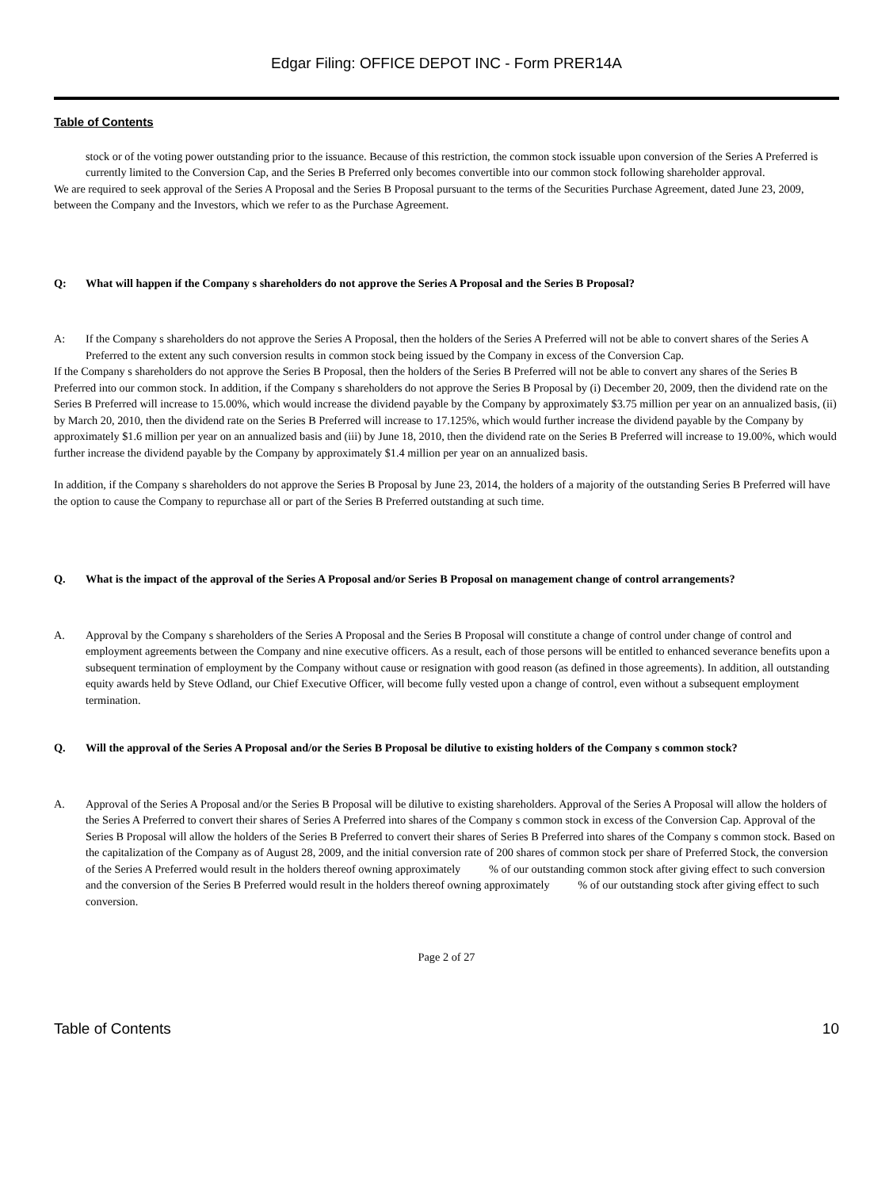Edgar Filing: OFFICE DEPOT INC - Form PRER14A
Table of Contents
stock or of the voting power outstanding prior to the issuance. Because of this restriction, the common stock issuable upon conversion of the Series A Preferred is currently limited to the Conversion Cap, and the Series B Preferred only becomes convertible into our common stock following shareholder approval.
We are required to seek approval of the Series A Proposal and the Series B Proposal pursuant to the terms of the Securities Purchase Agreement, dated June 23, 2009, between the Company and the Investors, which we refer to as the Purchase Agreement.
Q: What will happen if the Company s shareholders do not approve the Series A Proposal and the Series B Proposal?
A: If the Company s shareholders do not approve the Series A Proposal, then the holders of the Series A Preferred will not be able to convert shares of the Series A Preferred to the extent any such conversion results in common stock being issued by the Company in excess of the Conversion Cap.
If the Company s shareholders do not approve the Series B Proposal, then the holders of the Series B Preferred will not be able to convert any shares of the Series B Preferred into our common stock. In addition, if the Company s shareholders do not approve the Series B Proposal by (i) December 20, 2009, then the dividend rate on the Series B Preferred will increase to 15.00%, which would increase the dividend payable by the Company by approximately $3.75 million per year on an annualized basis, (ii) by March 20, 2010, then the dividend rate on the Series B Preferred will increase to 17.125%, which would further increase the dividend payable by the Company by approximately $1.6 million per year on an annualized basis and (iii) by June 18, 2010, then the dividend rate on the Series B Preferred will increase to 19.00%, which would further increase the dividend payable by the Company by approximately $1.4 million per year on an annualized basis.
In addition, if the Company s shareholders do not approve the Series B Proposal by June 23, 2014, the holders of a majority of the outstanding Series B Preferred will have the option to cause the Company to repurchase all or part of the Series B Preferred outstanding at such time.
Q. What is the impact of the approval of the Series A Proposal and/or Series B Proposal on management change of control arrangements?
A. Approval by the Company s shareholders of the Series A Proposal and the Series B Proposal will constitute a change of control under change of control and employment agreements between the Company and nine executive officers. As a result, each of those persons will be entitled to enhanced severance benefits upon a subsequent termination of employment by the Company without cause or resignation with good reason (as defined in those agreements). In addition, all outstanding equity awards held by Steve Odland, our Chief Executive Officer, will become fully vested upon a change of control, even without a subsequent employment termination.
Q. Will the approval of the Series A Proposal and/or the Series B Proposal be dilutive to existing holders of the Company s common stock?
A. Approval of the Series A Proposal and/or the Series B Proposal will be dilutive to existing shareholders. Approval of the Series A Proposal will allow the holders of the Series A Preferred to convert their shares of Series A Preferred into shares of the Company s common stock in excess of the Conversion Cap. Approval of the Series B Proposal will allow the holders of the Series B Preferred to convert their shares of Series B Preferred into shares of the Company s common stock. Based on the capitalization of the Company as of August 28, 2009, and the initial conversion rate of 200 shares of common stock per share of Preferred Stock, the conversion of the Series A Preferred would result in the holders thereof owning approximately % of our outstanding common stock after giving effect to such conversion and the conversion of the Series B Preferred would result in the holders thereof owning approximately % of our outstanding stock after giving effect to such conversion.
Page 2 of 27
Table of Contents 10